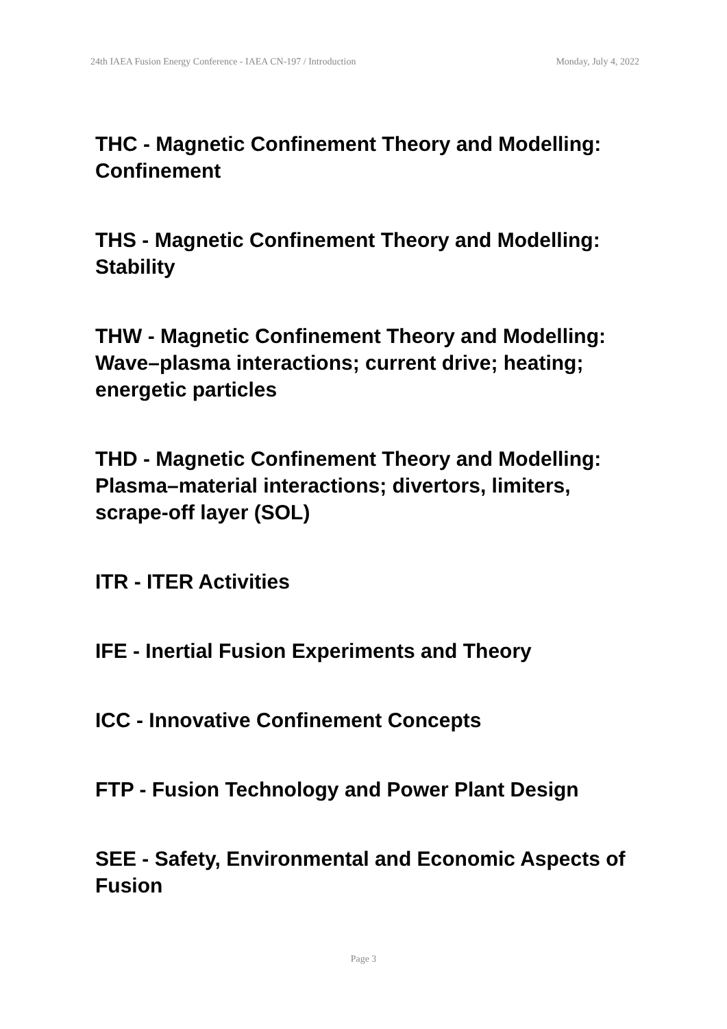24th IAEA Fusion Energy Conference - IAEA CN-197 / Introduction Monday, July 4, 2022
THC - Magnetic Confinement Theory and Modelling: Confinement
THS - Magnetic Confinement Theory and Modelling: Stability
THW - Magnetic Confinement Theory and Modelling: Wave–plasma interactions; current drive; heating; energetic particles
THD - Magnetic Confinement Theory and Modelling: Plasma–material interactions; divertors, limiters, scrape-off layer (SOL)
ITR - ITER Activities
IFE - Inertial Fusion Experiments and Theory
ICC - Innovative Confinement Concepts
FTP - Fusion Technology and Power Plant Design
SEE - Safety, Environmental and Economic Aspects of Fusion
Page 3